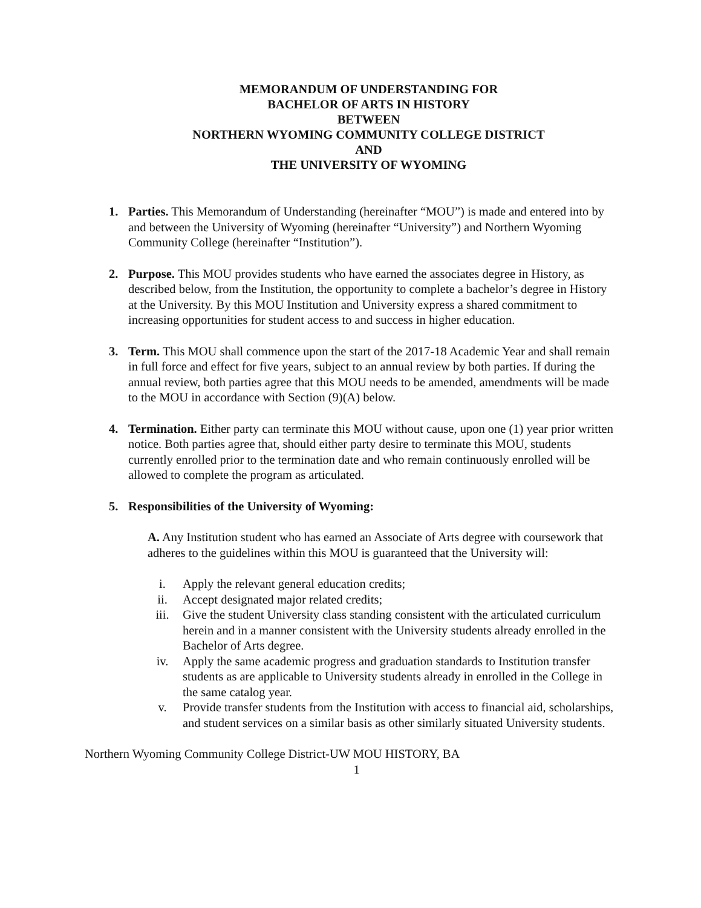MEMORANDUM OF UNDERSTANDING FOR
BACHELOR OF ARTS IN HISTORY
BETWEEN
NORTHERN WYOMING COMMUNITY COLLEGE DISTRICT
AND
THE UNIVERSITY OF WYOMING
1. Parties. This Memorandum of Understanding (hereinafter “MOU”) is made and entered into by and between the University of Wyoming (hereinafter “University”) and Northern Wyoming Community College (hereinafter “Institution”).
2. Purpose. This MOU provides students who have earned the associates degree in History, as described below, from the Institution, the opportunity to complete a bachelor’s degree in History at the University. By this MOU Institution and University express a shared commitment to increasing opportunities for student access to and success in higher education.
3. Term. This MOU shall commence upon the start of the 2017-18 Academic Year and shall remain in full force and effect for five years, subject to an annual review by both parties. If during the annual review, both parties agree that this MOU needs to be amended, amendments will be made to the MOU in accordance with Section (9)(A) below.
4. Termination. Either party can terminate this MOU without cause, upon one (1) year prior written notice. Both parties agree that, should either party desire to terminate this MOU, students currently enrolled prior to the termination date and who remain continuously enrolled will be allowed to complete the program as articulated.
5. Responsibilities of the University of Wyoming:
A. Any Institution student who has earned an Associate of Arts degree with coursework that adheres to the guidelines within this MOU is guaranteed that the University will:
i. Apply the relevant general education credits;
ii. Accept designated major related credits;
iii. Give the student University class standing consistent with the articulated curriculum herein and in a manner consistent with the University students already enrolled in the Bachelor of Arts degree.
iv. Apply the same academic progress and graduation standards to Institution transfer students as are applicable to University students already in enrolled in the College in the same catalog year.
v. Provide transfer students from the Institution with access to financial aid, scholarships, and student services on a similar basis as other similarly situated University students.
Northern Wyoming Community College District-UW MOU HISTORY, BA
1